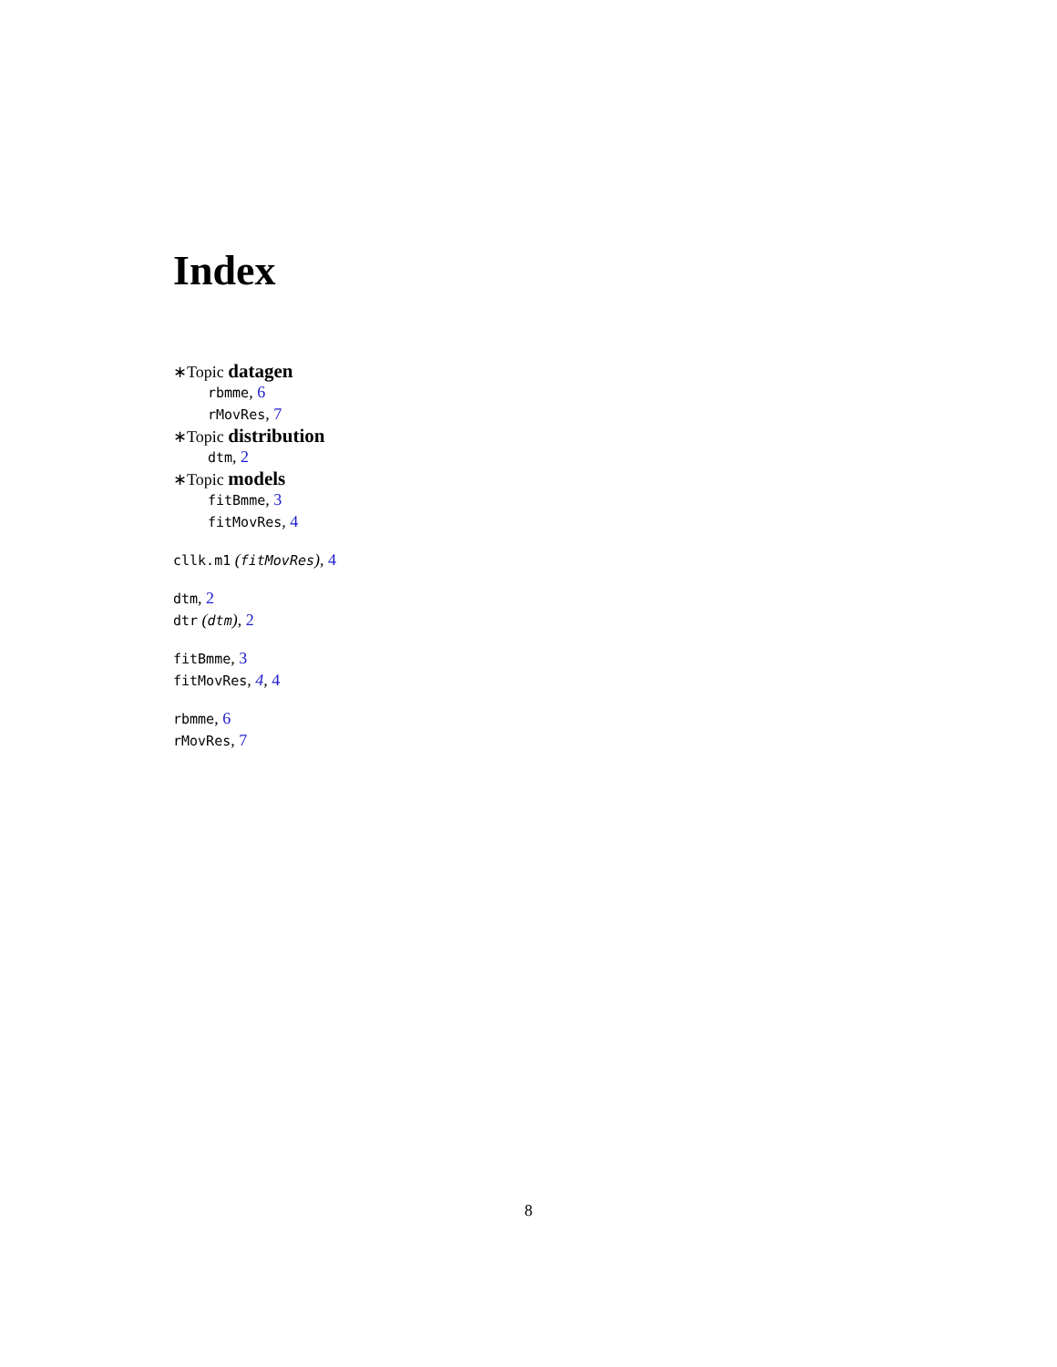Index
∗Topic datagen
rbmme, 6
rMovRes, 7
∗Topic distribution
dtm, 2
∗Topic models
fitBmme, 3
fitMovRes, 4
cllk.m1 (fitMovRes), 4
dtm, 2
dtr (dtm), 2
fitBmme, 3
fitMovRes, 4, 4
rbmme, 6
rMovRes, 7
8